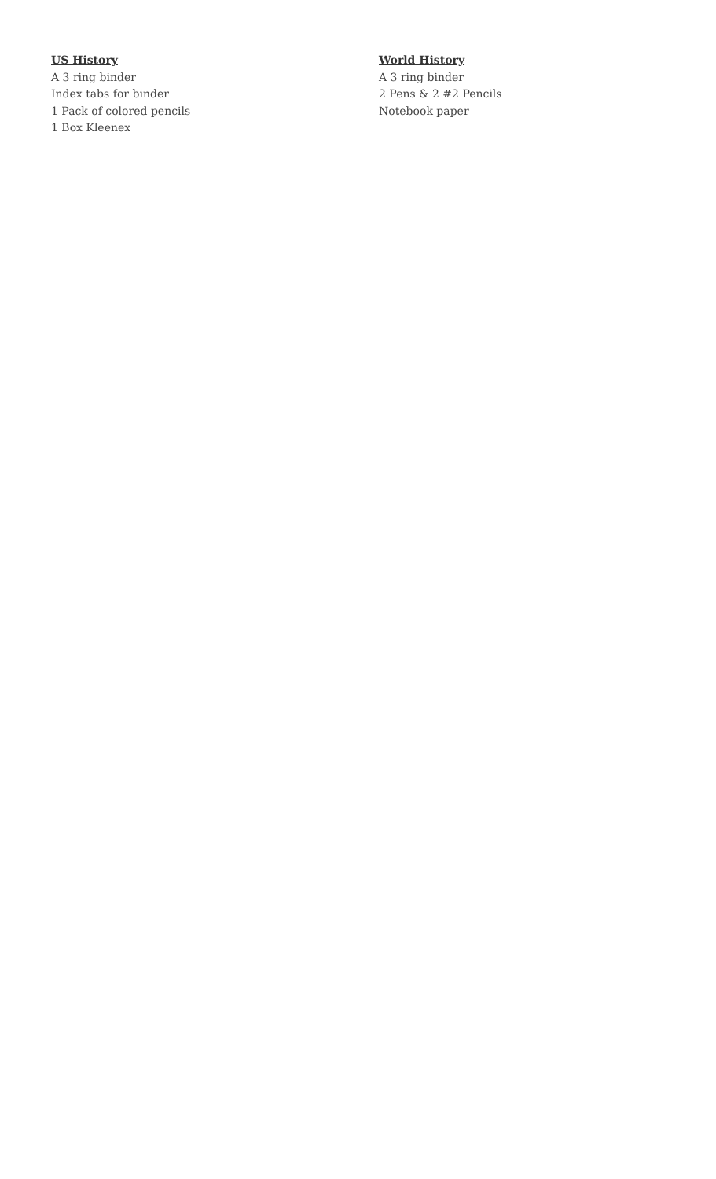US History
A 3 ring binder
Index tabs for binder
1 Pack of colored pencils
1 Box Kleenex
World History
A 3 ring binder
2 Pens & 2 #2 Pencils
Notebook paper